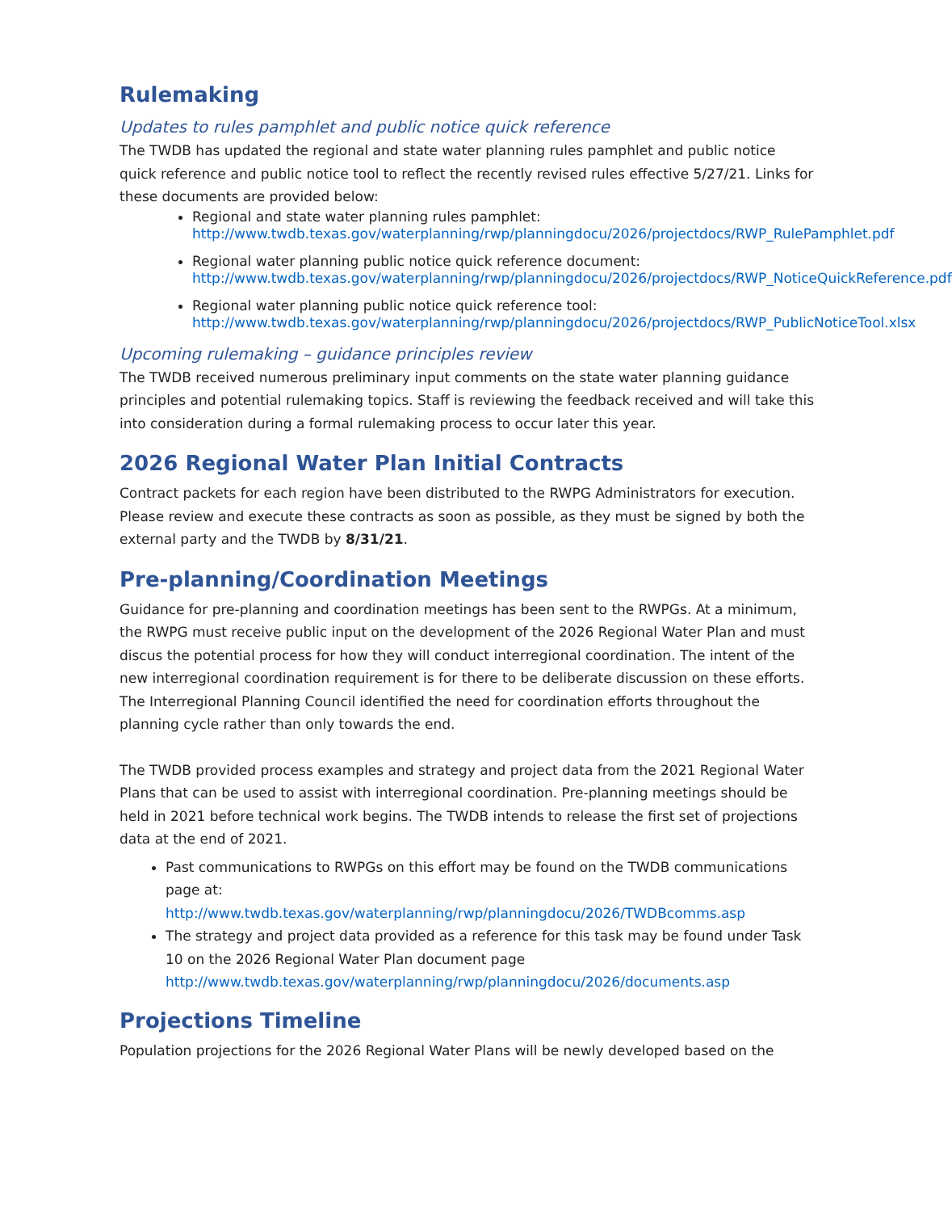Rulemaking
Updates to rules pamphlet and public notice quick reference
The TWDB has updated the regional and state water planning rules pamphlet and public notice quick reference and public notice tool to reflect the recently revised rules effective 5/27/21. Links for these documents are provided below:
Regional and state water planning rules pamphlet:
http://www.twdb.texas.gov/waterplanning/rwp/planningdocu/2026/projectdocs/RWP_RulePamphlet.pdf
Regional water planning public notice quick reference document:
http://www.twdb.texas.gov/waterplanning/rwp/planningdocu/2026/projectdocs/RWP_NoticeQuickReference.pdf
Regional water planning public notice quick reference tool:
http://www.twdb.texas.gov/waterplanning/rwp/planningdocu/2026/projectdocs/RWP_PublicNoticeTool.xlsx
Upcoming rulemaking – guidance principles review
The TWDB received numerous preliminary input comments on the state water planning guidance principles and potential rulemaking topics. Staff is reviewing the feedback received and will take this into consideration during a formal rulemaking process to occur later this year.
2026 Regional Water Plan Initial Contracts
Contract packets for each region have been distributed to the RWPG Administrators for execution. Please review and execute these contracts as soon as possible, as they must be signed by both the external party and the TWDB by 8/31/21.
Pre-planning/Coordination Meetings
Guidance for pre-planning and coordination meetings has been sent to the RWPGs. At a minimum, the RWPG must receive public input on the development of the 2026 Regional Water Plan and must discus the potential process for how they will conduct interregional coordination. The intent of the new interregional coordination requirement is for there to be deliberate discussion on these efforts. The Interregional Planning Council identified the need for coordination efforts throughout the planning cycle rather than only towards the end.
The TWDB provided process examples and strategy and project data from the 2021 Regional Water Plans that can be used to assist with interregional coordination. Pre-planning meetings should be held in 2021 before technical work begins. The TWDB intends to release the first set of projections data at the end of 2021.
Past communications to RWPGs on this effort may be found on the TWDB communications page at:
http://www.twdb.texas.gov/waterplanning/rwp/planningdocu/2026/TWDBcomms.asp
The strategy and project data provided as a reference for this task may be found under Task 10 on the 2026 Regional Water Plan document page
http://www.twdb.texas.gov/waterplanning/rwp/planningdocu/2026/documents.asp
Projections Timeline
Population projections for the 2026 Regional Water Plans will be newly developed based on the